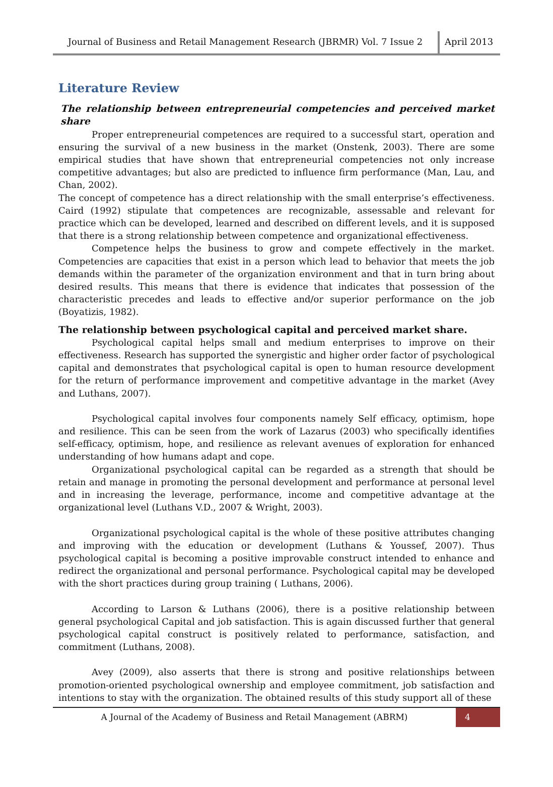Journal of Business and Retail Management Research (JBRMR) Vol. 7 Issue 2
April 2013
Literature Review
The relationship between entrepreneurial competencies and perceived market share
Proper entrepreneurial competences are required to a successful start, operation and ensuring the survival of a new business in the market (Onstenk, 2003). There are some empirical studies that have shown that entrepreneurial competencies not only increase competitive advantages; but also are predicted to influence firm performance (Man, Lau, and Chan, 2002).
The concept of competence has a direct relationship with the small enterprise’s effectiveness. Caird (1992) stipulate that competences are recognizable, assessable and relevant for practice which can be developed, learned and described on different levels, and it is supposed that there is a strong relationship between competence and organizational effectiveness.
Competence helps the business to grow and compete effectively in the market. Competencies are capacities that exist in a person which lead to behavior that meets the job demands within the parameter of the organization environment and that in turn bring about desired results. This means that there is evidence that indicates that possession of the characteristic precedes and leads to effective and/or superior performance on the job (Boyatizis, 1982).
The relationship between psychological capital and perceived market share.
Psychological capital helps small and medium enterprises to improve on their effectiveness. Research has supported the synergistic and higher order factor of psychological capital and demonstrates that psychological capital is open to human resource development for the return of performance improvement and competitive advantage in the market (Avey and Luthans, 2007).
Psychological capital involves four components namely Self efficacy, optimism, hope and resilience. This can be seen from the work of Lazarus (2003) who specifically identifies self-efficacy, optimism, hope, and resilience as relevant avenues of exploration for enhanced understanding of how humans adapt and cope.
Organizational psychological capital can be regarded as a strength that should be retain and manage in promoting the personal development and performance at personal level and in increasing the leverage, performance, income and competitive advantage at the organizational level (Luthans V.D., 2007 & Wright, 2003).
Organizational psychological capital is the whole of these positive attributes changing and improving with the education or development (Luthans & Youssef, 2007). Thus psychological capital is becoming a positive improvable construct intended to enhance and redirect the organizational and personal performance. Psychological capital may be developed with the short practices during group training ( Luthans, 2006).
According to Larson & Luthans (2006), there is a positive relationship between general psychological Capital and job satisfaction. This is again discussed further that general psychological capital construct is positively related to performance, satisfaction, and commitment (Luthans, 2008).
Avey (2009), also asserts that there is strong and positive relationships between promotion-oriented psychological ownership and employee commitment, job satisfaction and intentions to stay with the organization. The obtained results of this study support all of these
A Journal of the Academy of Business and Retail Management (ABRM)
4